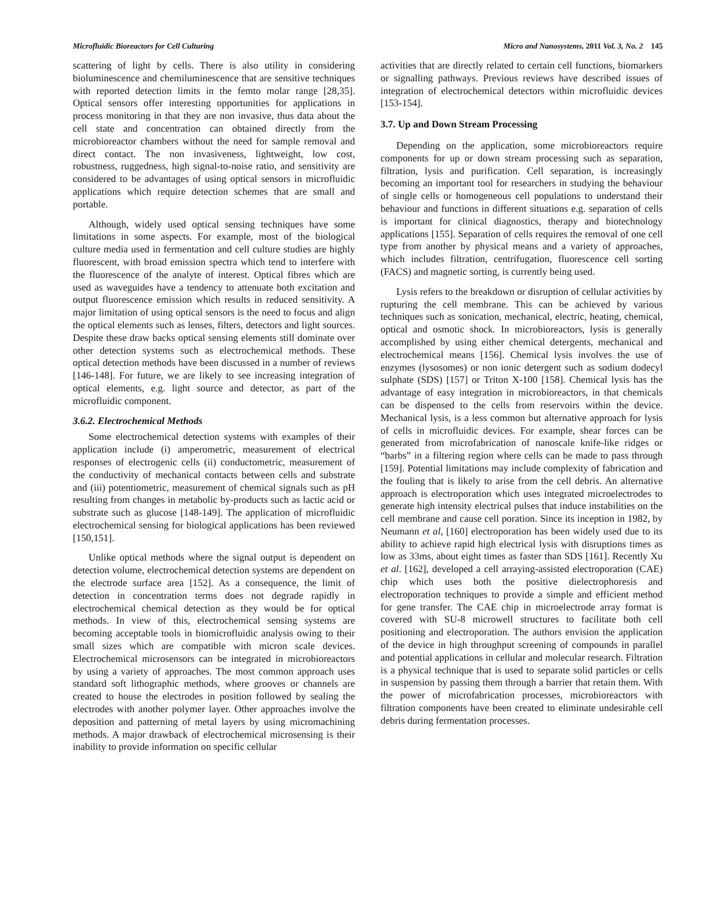Microfluidic Bioreactors for Cell Culturing Micro and Nanosystems, 2011 Vol. 3, No. 2 145
scattering of light by cells. There is also utility in considering bioluminescence and chemiluminescence that are sensitive techniques with reported detection limits in the femto molar range [28,35]. Optical sensors offer interesting opportunities for applications in process monitoring in that they are non invasive, thus data about the cell state and concentration can obtained directly from the microbioreactor chambers without the need for sample removal and direct contact. The non invasiveness, lightweight, low cost, robustness, ruggedness, high signal-to-noise ratio, and sensitivity are considered to be advantages of using optical sensors in microfluidic applications which require detection schemes that are small and portable.
Although, widely used optical sensing techniques have some limitations in some aspects. For example, most of the biological culture media used in fermentation and cell culture studies are highly fluorescent, with broad emission spectra which tend to interfere with the fluorescence of the analyte of interest. Optical fibres which are used as waveguides have a tendency to attenuate both excitation and output fluorescence emission which results in reduced sensitivity. A major limitation of using optical sensors is the need to focus and align the optical elements such as lenses, filters, detectors and light sources. Despite these draw backs optical sensing elements still dominate over other detection systems such as electrochemical methods. These optical detection methods have been discussed in a number of reviews [146-148]. For future, we are likely to see increasing integration of optical elements, e.g. light source and detector, as part of the microfluidic component.
3.6.2. Electrochemical Methods
Some electrochemical detection systems with examples of their application include (i) amperometric, measurement of electrical responses of electrogenic cells (ii) conductometric, measurement of the conductivity of mechanical contacts between cells and substrate and (iii) potentiometric, measurement of chemical signals such as pH resulting from changes in metabolic by-products such as lactic acid or substrate such as glucose [148-149]. The application of microfluidic electrochemical sensing for biological applications has been reviewed [150,151].
Unlike optical methods where the signal output is dependent on detection volume, electrochemical detection systems are dependent on the electrode surface area [152]. As a consequence, the limit of detection in concentration terms does not degrade rapidly in electrochemical chemical detection as they would be for optical methods. In view of this, electrochemical sensing systems are becoming acceptable tools in biomicrofluidic analysis owing to their small sizes which are compatible with micron scale devices. Electrochemical microsensors can be integrated in microbioreactors by using a variety of approaches. The most common approach uses standard soft lithographic methods, where grooves or channels are created to house the electrodes in position followed by sealing the electrodes with another polymer layer. Other approaches involve the deposition and patterning of metal layers by using micromachining methods. A major drawback of electrochemical microsensing is their inability to provide information on specific cellular
activities that are directly related to certain cell functions, biomarkers or signalling pathways. Previous reviews have described issues of integration of electrochemical detectors within microfluidic devices [153-154].
3.7. Up and Down Stream Processing
Depending on the application, some microbioreactors require components for up or down stream processing such as separation, filtration, lysis and purification. Cell separation, is increasingly becoming an important tool for researchers in studying the behaviour of single cells or homogeneous cell populations to understand their behaviour and functions in different situations e.g. separation of cells is important for clinical diagnostics, therapy and biotechnology applications [155]. Separation of cells requires the removal of one cell type from another by physical means and a variety of approaches, which includes filtration, centrifugation, fluorescence cell sorting (FACS) and magnetic sorting, is currently being used.
Lysis refers to the breakdown or disruption of cellular activities by rupturing the cell membrane. This can be achieved by various techniques such as sonication, mechanical, electric, heating, chemical, optical and osmotic shock. In microbioreactors, lysis is generally accomplished by using either chemical detergents, mechanical and electrochemical means [156]. Chemical lysis involves the use of enzymes (lysosomes) or non ionic detergent such as sodium dodecyl sulphate (SDS) [157] or Triton X-100 [158]. Chemical lysis has the advantage of easy integration in microbioreactors, in that chemicals can be dispensed to the cells from reservoirs within the device. Mechanical lysis, is a less common but alternative approach for lysis of cells in microfluidic devices. For example, shear forces can be generated from microfabrication of nanoscale knife-like ridges or “barbs” in a filtering region where cells can be made to pass through [159]. Potential limitations may include complexity of fabrication and the fouling that is likely to arise from the cell debris. An alternative approach is electroporation which uses integrated microelectrodes to generate high intensity electrical pulses that induce instabilities on the cell membrane and cause cell poration. Since its inception in 1982, by Neumann et al, [160] electroporation has been widely used due to its ability to achieve rapid high electrical lysis with disruptions times as low as 33ms, about eight times as faster than SDS [161]. Recently Xu et al. [162], developed a cell arraying-assisted electroporation (CAE) chip which uses both the positive dielectrophoresis and electroporation techniques to provide a simple and efficient method for gene transfer. The CAE chip in microelectrode array format is covered with SU-8 microwell structures to facilitate both cell positioning and electroporation. The authors envision the application of the device in high throughput screening of compounds in parallel and potential applications in cellular and molecular research. Filtration is a physical technique that is used to separate solid particles or cells in suspension by passing them through a barrier that retain them. With the power of microfabrication processes, microbioreactors with filtration components have been created to eliminate undesirable cell debris during fermentation processes.